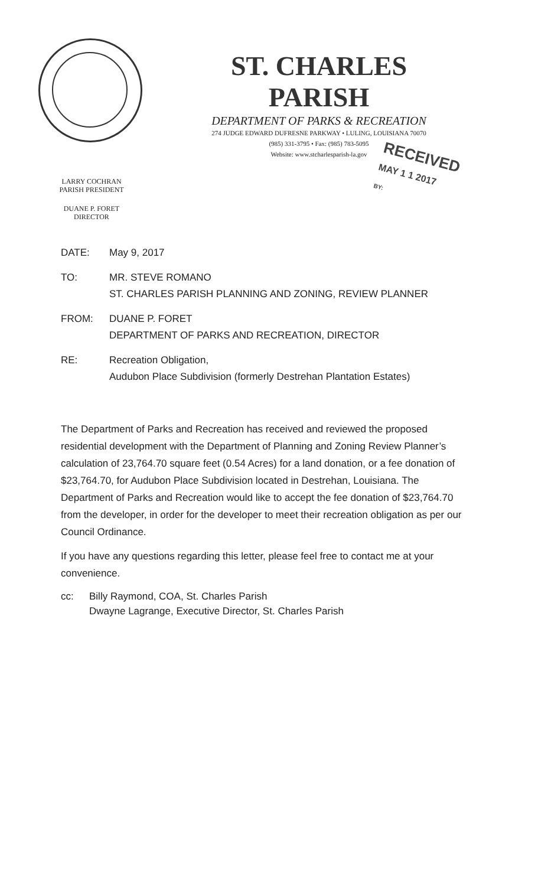ST. CHARLES PARISH
DEPARTMENT OF PARKS & RECREATION
274 JUDGE EDWARD DUFRESNE PARKWAY • LULING, LOUISIANA 70070
(985) 331-3795 • Fax: (985) 783-5095
Website: www.stcharlesparish-la.gov
LARRY COCHRAN
PARISH PRESIDENT
DUANE P. FORET
DIRECTOR
RECEIVED
MAY 1 1 2017
BY:
DATE: May 9, 2017
TO: MR. STEVE ROMANO
ST. CHARLES PARISH PLANNING AND ZONING, REVIEW PLANNER
FROM: DUANE P. FORET
DEPARTMENT OF PARKS AND RECREATION, DIRECTOR
RE: Recreation Obligation,
Audubon Place Subdivision (formerly Destrehan Plantation Estates)
The Department of Parks and Recreation has received and reviewed the proposed residential development with the Department of Planning and Zoning Review Planner’s calculation of 23,764.70 square feet (0.54 Acres) for a land donation, or a fee donation of $23,764.70, for Audubon Place Subdivision located in Destrehan, Louisiana. The Department of Parks and Recreation would like to accept the fee donation of $23,764.70 from the developer, in order for the developer to meet their recreation obligation as per our Council Ordinance.
If you have any questions regarding this letter, please feel free to contact me at your convenience.
cc: Billy Raymond, COA, St. Charles Parish
Dwayne Lagrange, Executive Director, St. Charles Parish